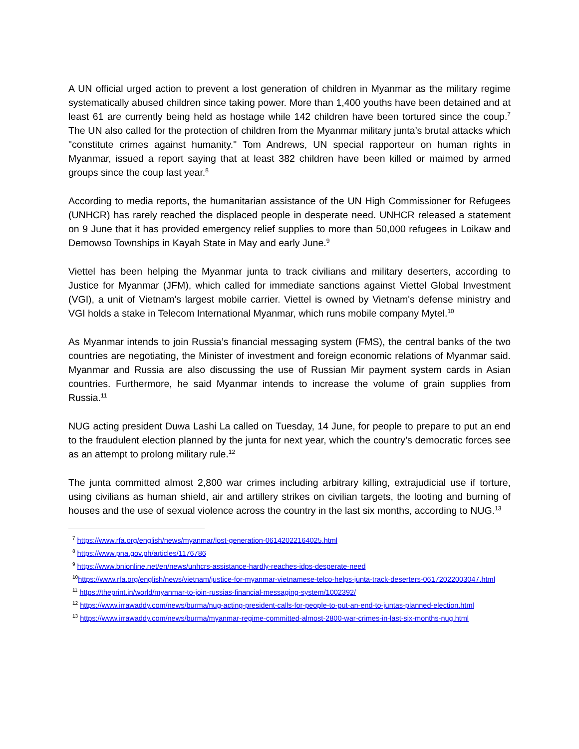A UN official urged action to prevent a lost generation of children in Myanmar as the military regime systematically abused children since taking power. More than 1,400 youths have been detained and at least 61 are currently being held as hostage while 142 children have been tortured since the coup.<sup>7</sup> The UN also called for the protection of children from the Myanmar military junta’s brutal attacks which "constitute crimes against humanity." Tom Andrews, UN special rapporteur on human rights in Myanmar, issued a report saying that at least 382 children have been killed or maimed by armed groups since the coup last year.<sup>8</sup>
According to media reports, the humanitarian assistance of the UN High Commissioner for Refugees (UNHCR) has rarely reached the displaced people in desperate need. UNHCR released a statement on 9 June that it has provided emergency relief supplies to more than 50,000 refugees in Loikaw and Demowso Townships in Kayah State in May and early June.<sup>9</sup>
Viettel has been helping the Myanmar junta to track civilians and military deserters, according to Justice for Myanmar (JFM), which called for immediate sanctions against Viettel Global Investment (VGI), a unit of Vietnam's largest mobile carrier. Viettel is owned by Vietnam's defense ministry and VGI holds a stake in Telecom International Myanmar, which runs mobile company Mytel.<sup>10</sup>
As Myanmar intends to join Russia’s financial messaging system (FMS), the central banks of the two countries are negotiating, the Minister of investment and foreign economic relations of Myanmar said. Myanmar and Russia are also discussing the use of Russian Mir payment system cards in Asian countries. Furthermore, he said Myanmar intends to increase the volume of grain supplies from Russia.<sup>11</sup>
NUG acting president Duwa Lashi La called on Tuesday, 14 June, for people to prepare to put an end to the fraudulent election planned by the junta for next year, which the country’s democratic forces see as an attempt to prolong military rule.<sup>12</sup>
The junta committed almost 2,800 war crimes including arbitrary killing, extrajudicial use if torture, using civilians as human shield, air and artillery strikes on civilian targets, the looting and burning of houses and the use of sexual violence across the country in the last six months, according to NUG.<sup>13</sup>
<sup>7</sup> https://www.rfa.org/english/news/myanmar/lost-generation-06142022164025.html
<sup>8</sup> https://www.pna.gov.ph/articles/1176786
<sup>9</sup> https://www.bnionline.net/en/news/unhcrs-assistance-hardly-reaches-idps-desperate-need
<sup>10</sup> https://www.rfa.org/english/news/vietnam/justice-for-myanmar-vietnamese-telco-helps-junta-track-deserters-06172022003047.html
<sup>11</sup> https://theprint.in/world/myanmar-to-join-russias-financial-messaging-system/1002392/
<sup>12</sup> https://www.irrawaddy.com/news/burma/nug-acting-president-calls-for-people-to-put-an-end-to-juntas-planned-election.html
<sup>13</sup> https://www.irrawaddy.com/news/burma/myanmar-regime-committed-almost-2800-war-crimes-in-last-six-months-nug.html